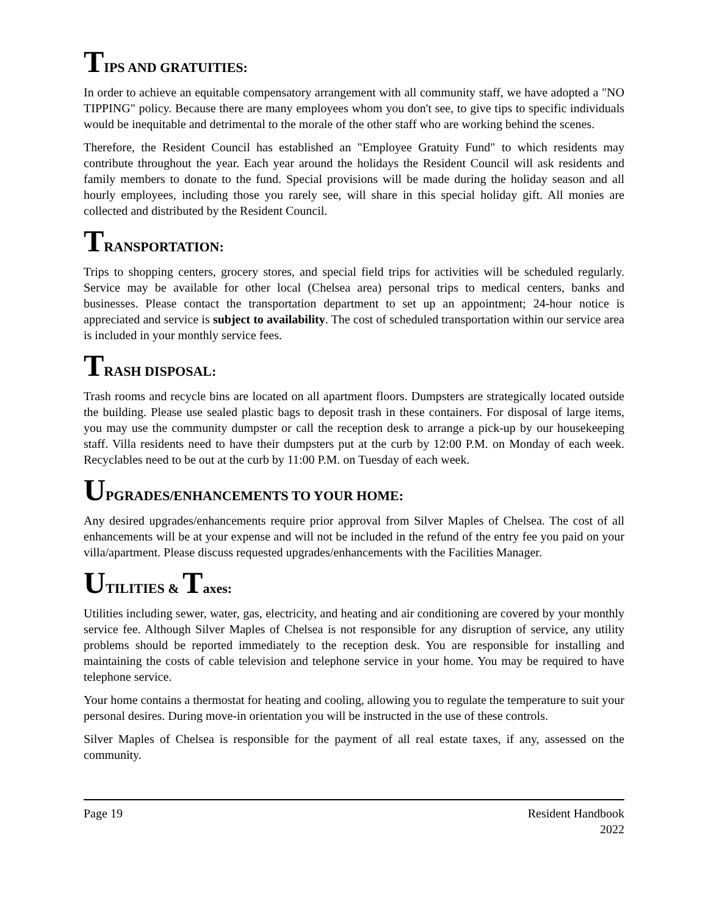TIPS AND GRATUITIES:
In order to achieve an equitable compensatory arrangement with all community staff, we have adopted a "NO TIPPING" policy. Because there are many employees whom you don't see, to give tips to specific individuals would be inequitable and detrimental to the morale of the other staff who are working behind the scenes.
Therefore, the Resident Council has established an "Employee Gratuity Fund" to which residents may contribute throughout the year. Each year around the holidays the Resident Council will ask residents and family members to donate to the fund. Special provisions will be made during the holiday season and all hourly employees, including those you rarely see, will share in this special holiday gift. All monies are collected and distributed by the Resident Council.
TRANSPORTATION:
Trips to shopping centers, grocery stores, and special field trips for activities will be scheduled regularly. Service may be available for other local (Chelsea area) personal trips to medical centers, banks and businesses. Please contact the transportation department to set up an appointment; 24-hour notice is appreciated and service is subject to availability. The cost of scheduled transportation within our service area is included in your monthly service fees.
TRASH DISPOSAL:
Trash rooms and recycle bins are located on all apartment floors. Dumpsters are strategically located outside the building. Please use sealed plastic bags to deposit trash in these containers. For disposal of large items, you may use the community dumpster or call the reception desk to arrange a pick-up by our housekeeping staff. Villa residents need to have their dumpsters put at the curb by 12:00 P.M. on Monday of each week. Recyclables need to be out at the curb by 11:00 P.M. on Tuesday of each week.
UPGRADES/ENHANCEMENTS TO YOUR HOME:
Any desired upgrades/enhancements require prior approval from Silver Maples of Chelsea. The cost of all enhancements will be at your expense and will not be included in the refund of the entry fee you paid on your villa/apartment. Please discuss requested upgrades/enhancements with the Facilities Manager.
UTILITIES & Taxes:
Utilities including sewer, water, gas, electricity, and heating and air conditioning are covered by your monthly service fee. Although Silver Maples of Chelsea is not responsible for any disruption of service, any utility problems should be reported immediately to the reception desk. You are responsible for installing and maintaining the costs of cable television and telephone service in your home. You may be required to have telephone service.
Your home contains a thermostat for heating and cooling, allowing you to regulate the temperature to suit your personal desires. During move-in orientation you will be instructed in the use of these controls.
Silver Maples of Chelsea is responsible for the payment of all real estate taxes, if any, assessed on the community.
Page 19 Resident Handbook
2022